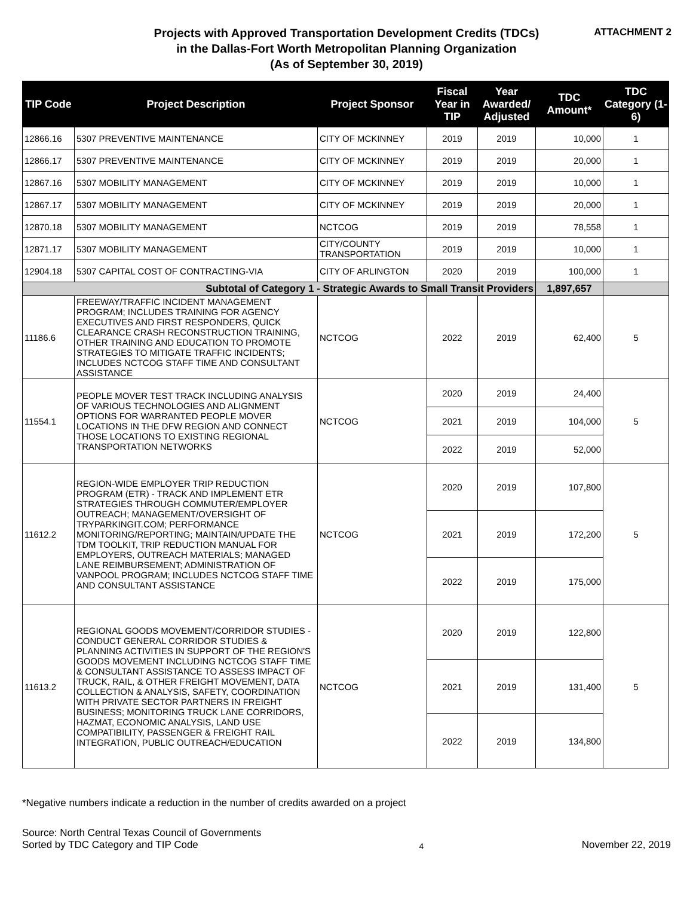Projects with Approved Transportation Development Credits (TDCs)
in the Dallas-Fort Worth Metropolitan Planning Organization
(As of September 30, 2019)
ATTACHMENT 2
| TIP Code | Project Description | Project Sponsor | Fiscal Year in TIP | Year Awarded/ Adjusted | TDC Amount* | TDC Category (1-6) |
| --- | --- | --- | --- | --- | --- | --- |
| 12866.16 | 5307 PREVENTIVE MAINTENANCE | CITY OF MCKINNEY | 2019 | 2019 | 10,000 | 1 |
| 12866.17 | 5307 PREVENTIVE MAINTENANCE | CITY OF MCKINNEY | 2019 | 2019 | 20,000 | 1 |
| 12867.16 | 5307 MOBILITY MANAGEMENT | CITY OF MCKINNEY | 2019 | 2019 | 10,000 | 1 |
| 12867.17 | 5307 MOBILITY MANAGEMENT | CITY OF MCKINNEY | 2019 | 2019 | 20,000 | 1 |
| 12870.18 | 5307 MOBILITY MANAGEMENT | NCTCOG | 2019 | 2019 | 78,558 | 1 |
| 12871.17 | 5307 MOBILITY MANAGEMENT | CITY/COUNTY TRANSPORTATION | 2019 | 2019 | 10,000 | 1 |
| 12904.18 | 5307 CAPITAL COST OF CONTRACTING-VIA | CITY OF ARLINGTON | 2020 | 2019 | 100,000 | 1 |
| Subtotal of Category 1 - Strategic Awards to Small Transit Providers | | | | | 1,897,657 | |
| 11186.6 | FREEWAY/TRAFFIC INCIDENT MANAGEMENT PROGRAM; INCLUDES TRAINING FOR AGENCY EXECUTIVES AND FIRST RESPONDERS, QUICK CLEARANCE CRASH RECONSTRUCTION TRAINING, OTHER TRAINING AND EDUCATION TO PROMOTE STRATEGIES TO MITIGATE TRAFFIC INCIDENTS; INCLUDES NCTCOG STAFF TIME AND CONSULTANT ASSISTANCE | NCTCOG | 2022 | 2019 | 62,400 | 5 |
| 11554.1 | PEOPLE MOVER TEST TRACK INCLUDING ANALYSIS OF VARIOUS TECHNOLOGIES AND ALIGNMENT OPTIONS FOR WARRANTED PEOPLE MOVER LOCATIONS IN THE DFW REGION AND CONNECT THOSE LOCATIONS TO EXISTING REGIONAL TRANSPORTATION NETWORKS | NCTCOG | 2020 | 2019 | 24,400 | 5 |
| | | | 2021 | 2019 | 104,000 | |
| | | | 2022 | 2019 | 52,000 | |
| 11612.2 | REGION-WIDE EMPLOYER TRIP REDUCTION PROGRAM (ETR) - TRACK AND IMPLEMENT ETR STRATEGIES THROUGH COMMUTER/EMPLOYER OUTREACH; MANAGEMENT/OVERSIGHT OF TRYPARKINGIT.COM; PERFORMANCE MONITORING/REPORTING; MAINTAIN/UPDATE THE TDM TOOLKIT, TRIP REDUCTION MANUAL FOR EMPLOYERS, OUTREACH MATERIALS; MANAGED LANE REIMBURSEMENT; ADMINISTRATION OF VANPOOL PROGRAM; INCLUDES NCTCOG STAFF TIME AND CONSULTANT ASSISTANCE | NCTCOG | 2020 | 2019 | 107,800 | 5 |
| | | | 2021 | 2019 | 172,200 | |
| | | | 2022 | 2019 | 175,000 | |
| 11613.2 | REGIONAL GOODS MOVEMENT/CORRIDOR STUDIES - CONDUCT GENERAL CORRIDOR STUDIES & PLANNING ACTIVITIES IN SUPPORT OF THE REGION'S GOODS MOVEMENT INCLUDING NCTCOG STAFF TIME & CONSULTANT ASSISTANCE TO ASSESS IMPACT OF TRUCK, RAIL, & OTHER FREIGHT MOVEMENT, DATA COLLECTION & ANALYSIS, SAFETY, COORDINATION WITH PRIVATE SECTOR PARTNERS IN FREIGHT BUSINESS; MONITORING TRUCK LANE CORRIDORS, HAZMAT, ECONOMIC ANALYSIS, LAND USE COMPATIBILITY, PASSENGER & FREIGHT RAIL INTEGRATION, PUBLIC OUTREACH/EDUCATION | NCTCOG | 2020 | 2019 | 122,800 | 5 |
| | | | 2021 | 2019 | 131,400 | |
| | | | 2022 | 2019 | 134,800 | |
*Negative numbers indicate a reduction in the number of credits awarded on a project
Source: North Central Texas Council of Governments
Sorted by TDC Category and TIP Code
4
November 22, 2019